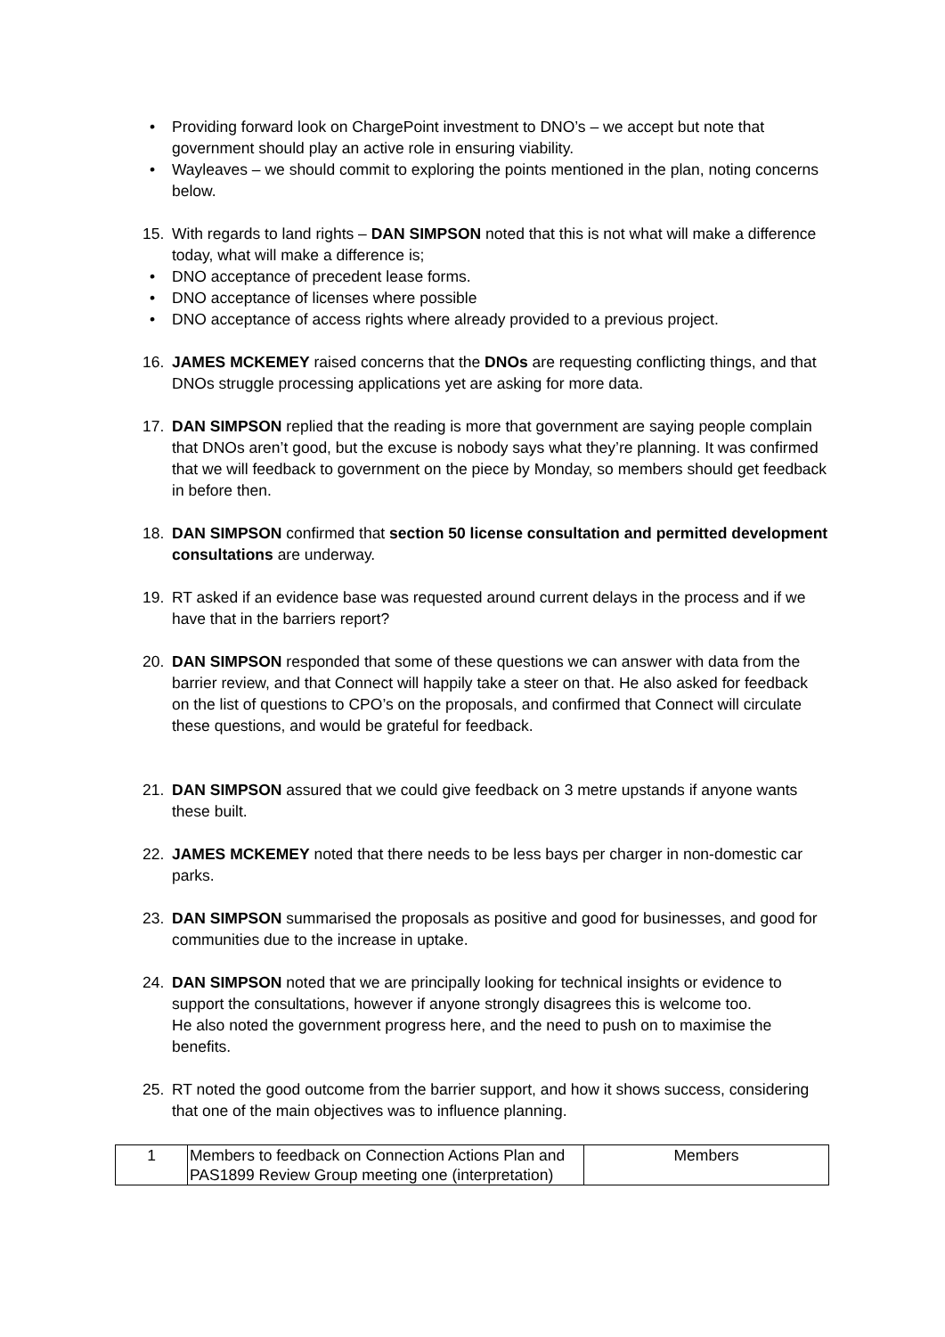• Providing forward look on ChargePoint investment to DNO’s – we accept but note that government should play an active role in ensuring viability.
• Wayleaves – we should commit to exploring the points mentioned in the plan, noting concerns below.
15. With regards to land rights – DAN SIMPSON noted that this is not what will make a difference today, what will make a difference is;
• DNO acceptance of precedent lease forms.
• DNO acceptance of licenses where possible
• DNO acceptance of access rights where already provided to a previous project.
16. JAMES MCKEMEY raised concerns that the DNOs are requesting conflicting things, and that DNOs struggle processing applications yet are asking for more data.
17. DAN SIMPSON replied that the reading is more that government are saying people complain that DNOs aren’t good, but the excuse is nobody says what they’re planning. It was confirmed that we will feedback to government on the piece by Monday, so members should get feedback in before then.
18. DAN SIMPSON confirmed that section 50 license consultation and permitted development consultations are underway.
19. RT asked if an evidence base was requested around current delays in the process and if we have that in the barriers report?
20. DAN SIMPSON responded that some of these questions we can answer with data from the barrier review, and that Connect will happily take a steer on that. He also asked for feedback on the list of questions to CPO’s on the proposals, and confirmed that Connect will circulate these questions, and would be grateful for feedback.
21. DAN SIMPSON assured that we could give feedback on 3 metre upstands if anyone wants these built.
22. JAMES MCKEMEY noted that there needs to be less bays per charger in non-domestic car parks.
23. DAN SIMPSON summarised the proposals as positive and good for businesses, and good for communities due to the increase in uptake.
24. DAN SIMPSON noted that we are principally looking for technical insights or evidence to support the consultations, however if anyone strongly disagrees this is welcome too.
He also noted the government progress here, and the need to push on to maximise the benefits.
25. RT noted the good outcome from the barrier support, and how it shows success, considering that one of the main objectives was to influence planning.
| 1 | Members to feedback on Connection Actions Plan and PAS1899 Review Group meeting one (interpretation) | Members |